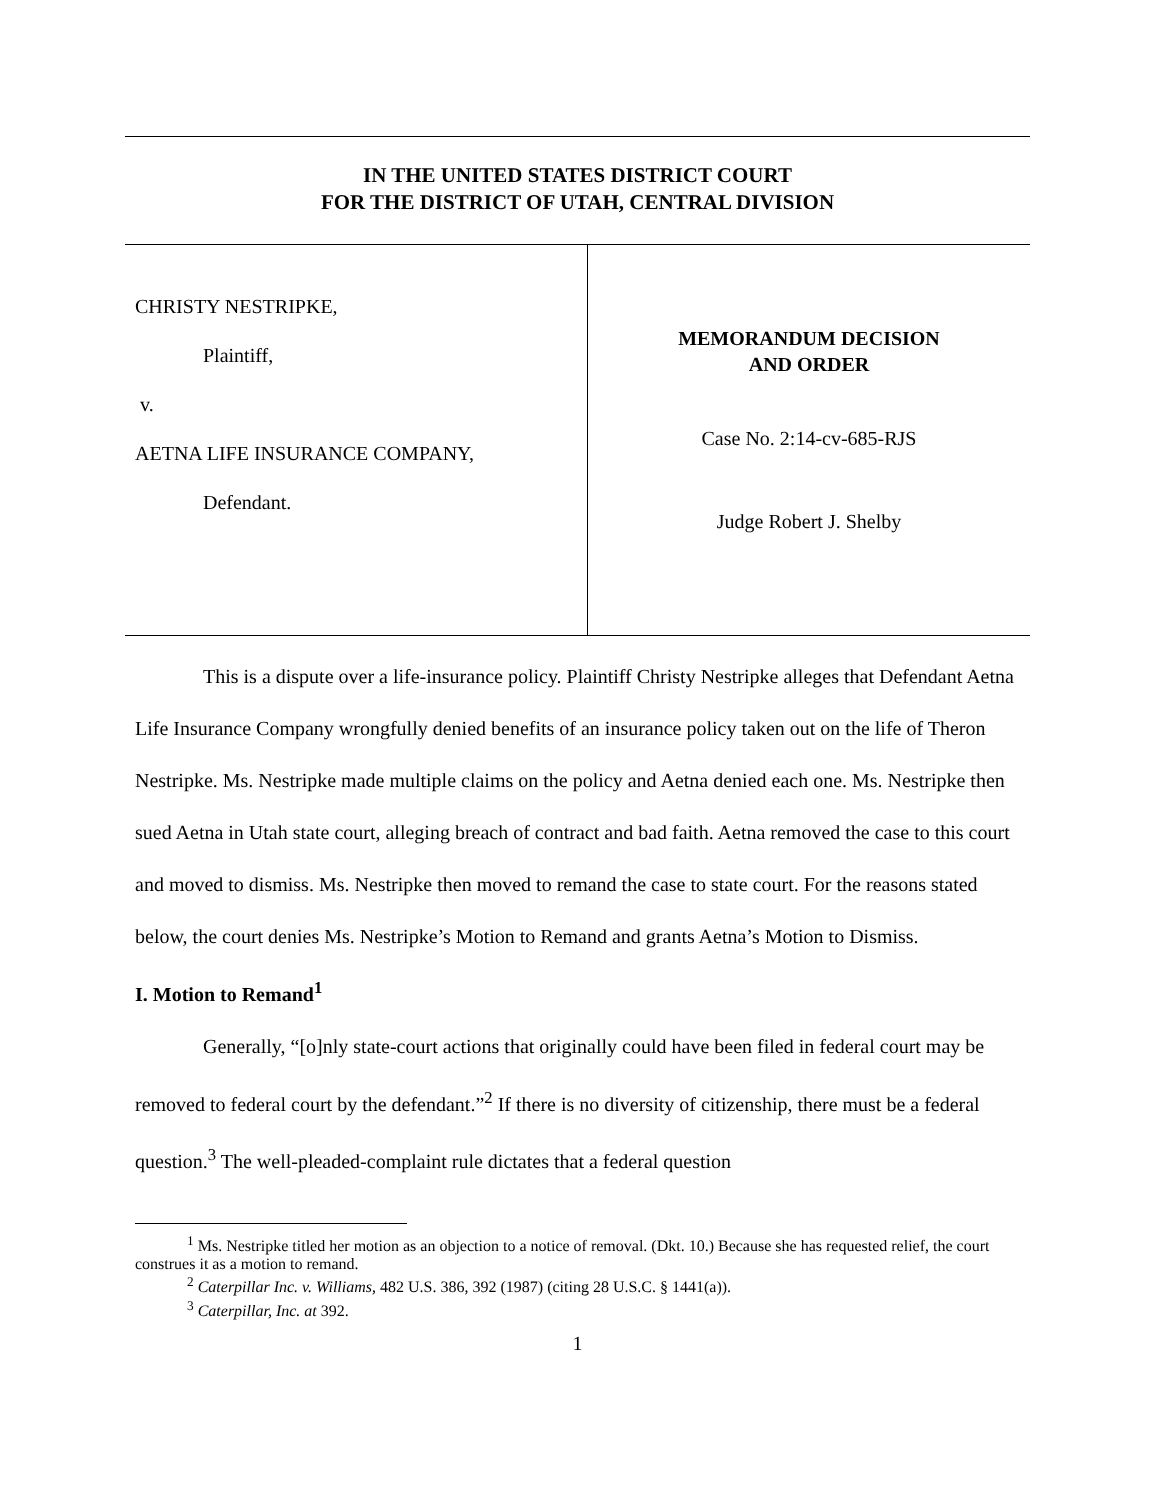IN THE UNITED STATES DISTRICT COURT
FOR THE DISTRICT OF UTAH, CENTRAL DIVISION
CHRISTY NESTRIPKE,
Plaintiff,
v.
AETNA LIFE INSURANCE COMPANY,
Defendant.
MEMORANDUM DECISION
AND ORDER
Case No. 2:14-cv-685-RJS
Judge Robert J. Shelby
This is a dispute over a life-insurance policy. Plaintiff Christy Nestripke alleges that Defendant Aetna Life Insurance Company wrongfully denied benefits of an insurance policy taken out on the life of Theron Nestripke. Ms. Nestripke made multiple claims on the policy and Aetna denied each one. Ms. Nestripke then sued Aetna in Utah state court, alleging breach of contract and bad faith. Aetna removed the case to this court and moved to dismiss. Ms. Nestripke then moved to remand the case to state court. For the reasons stated below, the court denies Ms. Nestripke’s Motion to Remand and grants Aetna’s Motion to Dismiss.
I. Motion to Remand<sup>1</sup>
Generally, “[o]nly state-court actions that originally could have been filed in federal court may be removed to federal court by the defendant.”<sup>2</sup> If there is no diversity of citizenship, there must be a federal question.<sup>3</sup> The well-pleaded-complaint rule dictates that a federal question
<sup>1</sup> Ms. Nestripke titled her motion as an objection to a notice of removal. (Dkt. 10.) Because she has requested relief, the court construes it as a motion to remand.
<sup>2</sup> Caterpillar Inc. v. Williams, 482 U.S. 386, 392 (1987) (citing 28 U.S.C. § 1441(a)).
<sup>3</sup> Caterpillar, Inc. at 392.
1